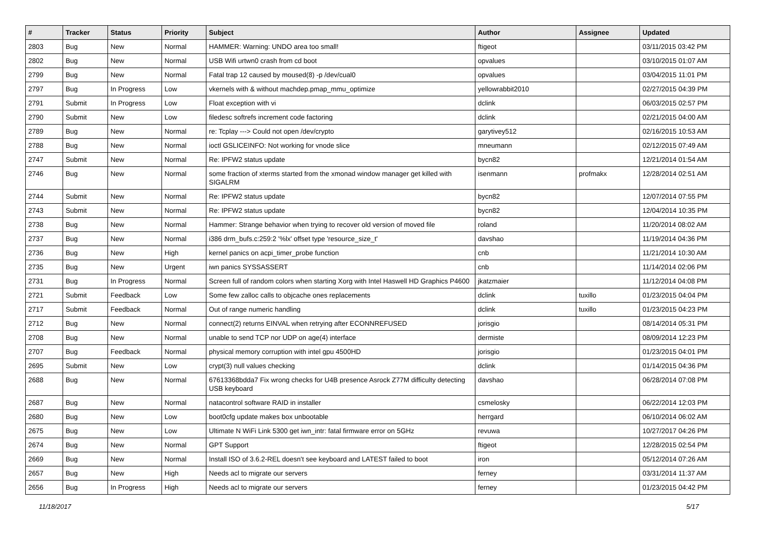| # | Tracker | Status | Priority | Subject | Author | Assignee | Updated |
| --- | --- | --- | --- | --- | --- | --- | --- |
| 2803 | Bug | New | Normal | HAMMER: Warning: UNDO area too small! | ftigeot | | 03/11/2015 03:42 PM |
| 2802 | Bug | New | Normal | USB Wifi urtwn0 crash from cd boot | opvalues | | 03/10/2015 01:07 AM |
| 2799 | Bug | New | Normal | Fatal trap 12 caused by moused(8) -p /dev/cual0 | opvalues | | 03/04/2015 11:01 PM |
| 2797 | Bug | In Progress | Low | vkernels with & without machdep.pmap_mmu_optimize | yellowrabbit2010 | | 02/27/2015 04:39 PM |
| 2791 | Submit | In Progress | Low | Float exception with vi | dclink | | 06/03/2015 02:57 PM |
| 2790 | Submit | New | Low | filedesc softrefs increment code factoring | dclink | | 02/21/2015 04:00 AM |
| 2789 | Bug | New | Normal | re: Tcplay ---> Could not open /dev/crypto | garytivey512 | | 02/16/2015 10:53 AM |
| 2788 | Bug | New | Normal | ioctl GSLICEINFO: Not working for vnode slice | mneumann | | 02/12/2015 07:49 AM |
| 2747 | Submit | New | Normal | Re: IPFW2 status update | bycn82 | | 12/21/2014 01:54 AM |
| 2746 | Bug | New | Normal | some fraction of xterms started from the xmonad window manager get killed with SIGALRM | isenmann | profmakx | 12/28/2014 02:51 AM |
| 2744 | Submit | New | Normal | Re: IPFW2 status update | bycn82 | | 12/07/2014 07:55 PM |
| 2743 | Submit | New | Normal | Re: IPFW2 status update | bycn82 | | 12/04/2014 10:35 PM |
| 2738 | Bug | New | Normal | Hammer: Strange behavior when trying to recover old version of moved file | roland | | 11/20/2014 08:02 AM |
| 2737 | Bug | New | Normal | i386 drm_bufs.c:259:2 '%lx' offset type 'resource_size_t' | davshao | | 11/19/2014 04:36 PM |
| 2736 | Bug | New | High | kernel panics on acpi_timer_probe function | cnb | | 11/21/2014 10:30 AM |
| 2735 | Bug | New | Urgent | iwn panics SYSSASSERT | cnb | | 11/14/2014 02:06 PM |
| 2731 | Bug | In Progress | Normal | Screen full of random colors when starting Xorg with Intel Haswell HD Graphics P4600 | jkatzmaier | | 11/12/2014 04:08 PM |
| 2721 | Submit | Feedback | Low | Some few zalloc calls to objcache ones replacements | dclink | tuxillo | 01/23/2015 04:04 PM |
| 2717 | Submit | Feedback | Normal | Out of range numeric handling | dclink | tuxillo | 01/23/2015 04:23 PM |
| 2712 | Bug | New | Normal | connect(2) returns EINVAL when retrying after ECONNREFUSED | jorisgio | | 08/14/2014 05:31 PM |
| 2708 | Bug | New | Normal | unable to send TCP nor UDP on age(4) interface | dermiste | | 08/09/2014 12:23 PM |
| 2707 | Bug | Feedback | Normal | physical memory corruption with intel gpu 4500HD | jorisgio | | 01/23/2015 04:01 PM |
| 2695 | Submit | New | Low | crypt(3) null values checking | dclink | | 01/14/2015 04:36 PM |
| 2688 | Bug | New | Normal | 67613368bdda7 Fix wrong checks for U4B presence Asrock Z77M difficulty detecting USB keyboard | davshao | | 06/28/2014 07:08 PM |
| 2687 | Bug | New | Normal | natacontrol software RAID in installer | csmelosky | | 06/22/2014 12:03 PM |
| 2680 | Bug | New | Low | boot0cfg update makes box unbootable | herrgard | | 06/10/2014 06:02 AM |
| 2675 | Bug | New | Low | Ultimate N WiFi Link 5300 get iwn_intr: fatal firmware error on 5GHz | revuwa | | 10/27/2017 04:26 PM |
| 2674 | Bug | New | Normal | GPT Support | ftigeot | | 12/28/2015 02:54 PM |
| 2669 | Bug | New | Normal | Install ISO of 3.6.2-REL doesn't see keyboard and LATEST failed to boot | iron | | 05/12/2014 07:26 AM |
| 2657 | Bug | New | High | Needs acl to migrate our servers | ferney | | 03/31/2014 11:37 AM |
| 2656 | Bug | In Progress | High | Needs acl to migrate our servers | ferney | | 01/23/2015 04:42 PM |
11/18/2017 5/17